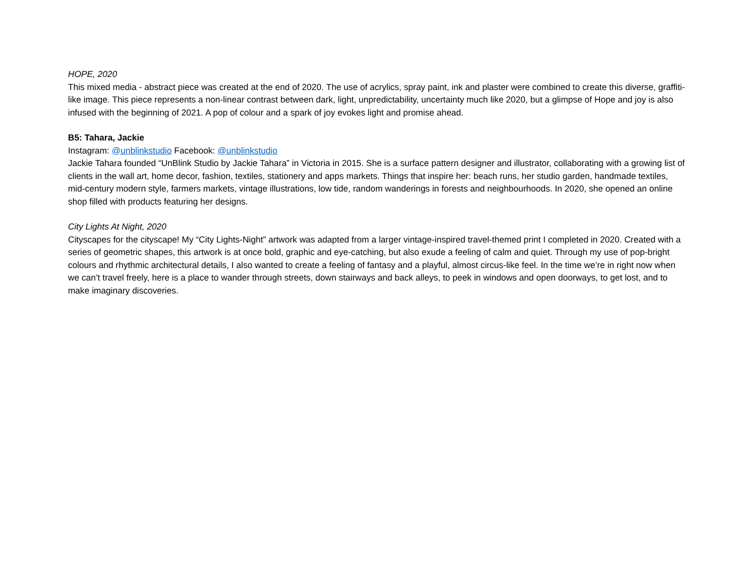HOPE, 2020
This mixed media - abstract piece was created at the end of 2020. The use of acrylics, spray paint, ink and plaster were combined to create this diverse, graffiti-like image. This piece represents a non-linear contrast between dark, light, unpredictability, uncertainty much like 2020, but a glimpse of Hope and joy is also infused with the beginning of 2021. A pop of colour and a spark of joy evokes light and promise ahead.
B5: Tahara, Jackie
Instagram: @unblinkstudio Facebook: @unblinkstudio
Jackie Tahara founded “UnBlink Studio by Jackie Tahara” in Victoria in 2015. She is a surface pattern designer and illustrator, collaborating with a growing list of clients in the wall art, home decor, fashion, textiles, stationery and apps markets. Things that inspire her: beach runs, her studio garden, handmade textiles, mid-century modern style, farmers markets, vintage illustrations, low tide, random wanderings in forests and neighbourhoods. In 2020, she opened an online shop filled with products featuring her designs.
City Lights At Night, 2020
Cityscapes for the cityscape! My “City Lights-Night” artwork was adapted from a larger vintage-inspired travel-themed print I completed in 2020. Created with a series of geometric shapes, this artwork is at once bold, graphic and eye-catching, but also exude a feeling of calm and quiet. Through my use of pop-bright colours and rhythmic architectural details, I also wanted to create a feeling of fantasy and a playful, almost circus-like feel. In the time we’re in right now when we can’t travel freely, here is a place to wander through streets, down stairways and back alleys, to peek in windows and open doorways, to get lost, and to make imaginary discoveries.